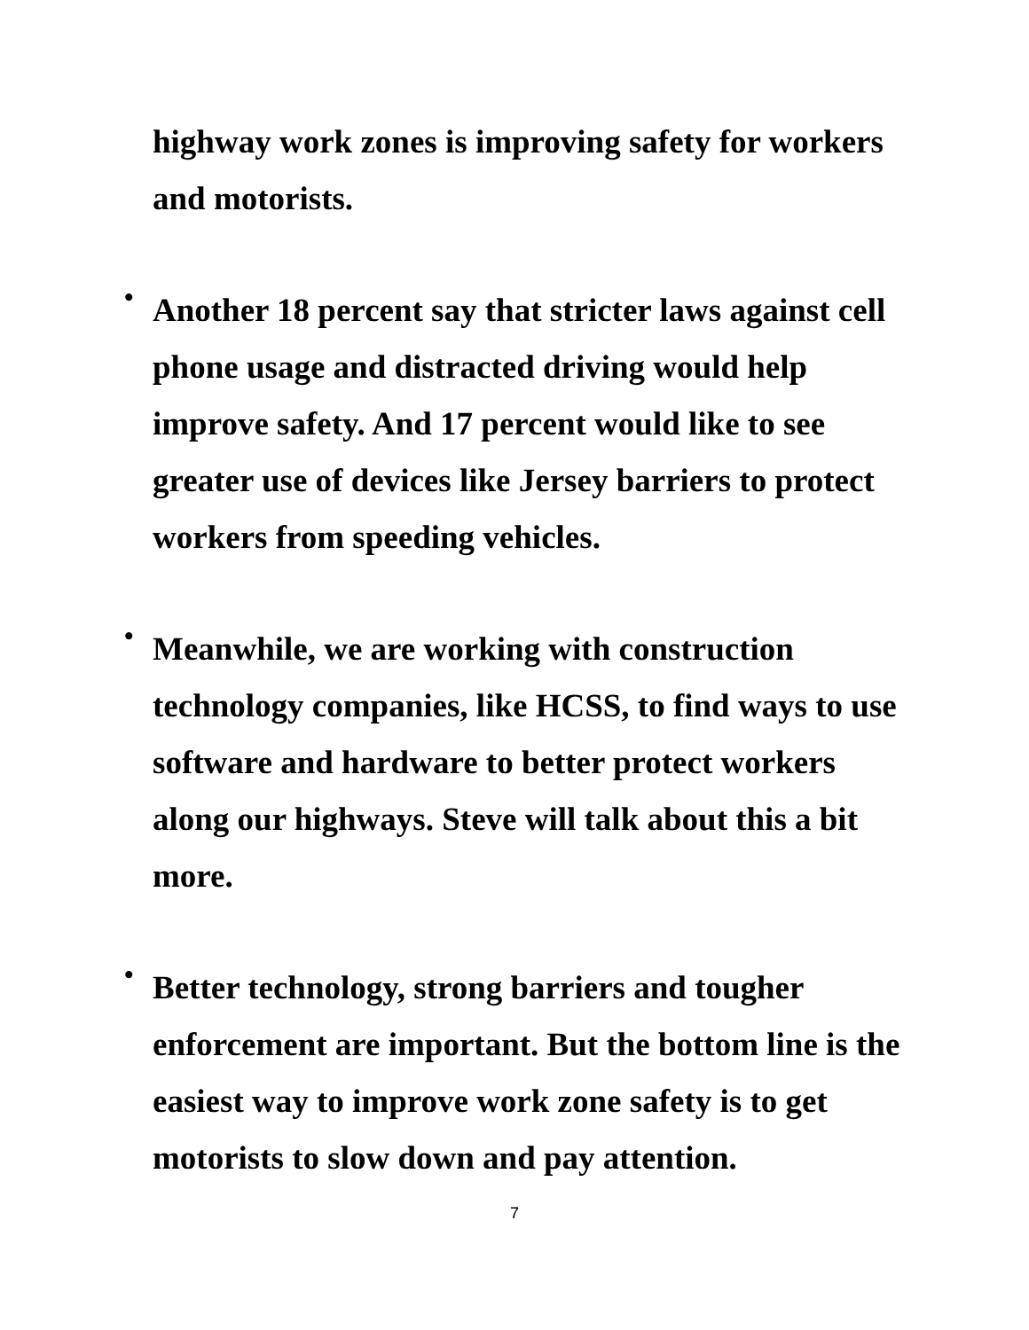highway work zones is improving safety for workers and motorists.
•
Another 18 percent say that stricter laws against cell phone usage and distracted driving would help improve safety. And 17 percent would like to see greater use of devices like Jersey barriers to protect workers from speeding vehicles.
•
Meanwhile, we are working with construction technology companies, like HCSS, to find ways to use software and hardware to better protect workers along our highways. Steve will talk about this a bit more.
•
Better technology, strong barriers and tougher enforcement are important. But the bottom line is the easiest way to improve work zone safety is to get motorists to slow down and pay attention.
7